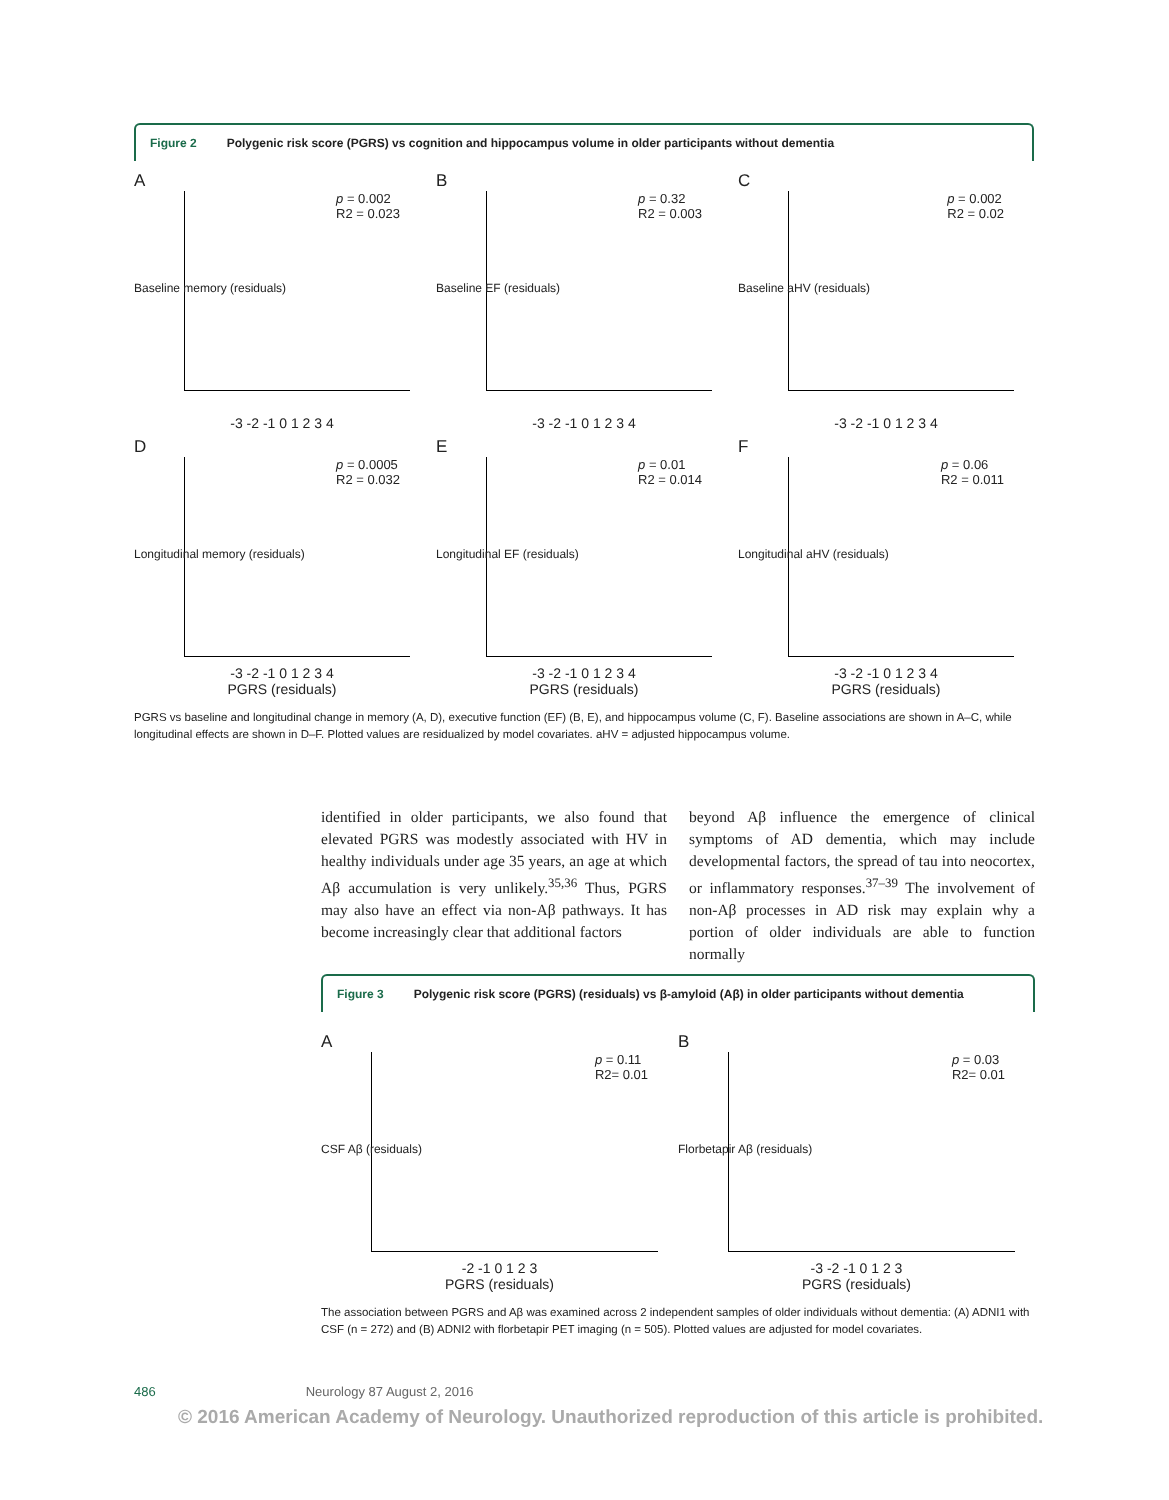Figure 2 Polygenic risk score (PGRS) vs cognition and hippocampus volume in older participants without dementia
A
p = 0.002
R2 = 0.023
Baseline memory (residuals)
-3 -2 -1 0 1 2 3 4
B
p = 0.32
R2 = 0.003
Baseline EF (residuals)
-3 -2 -1 0 1 2 3 4
C
p = 0.002
R2 = 0.02
Baseline aHV (residuals)
-3 -2 -1 0 1 2 3 4
D
p = 0.0005
R2 = 0.032
Longitudinal memory (residuals)
-3 -2 -1 0 1 2 3 4
PGRS (residuals)
E
p = 0.01
R2 = 0.014
Longitudinal EF (residuals)
-3 -2 -1 0 1 2 3 4
PGRS (residuals)
F
p = 0.06
R2 = 0.011
Longitudinal aHV (residuals)
-3 -2 -1 0 1 2 3 4
PGRS (residuals)
PGRS vs baseline and longitudinal change in memory (A, D), executive function (EF) (B, E), and hippocampus volume (C, F). Baseline associations are shown in A–C, while longitudinal effects are shown in D–F. Plotted values are residualized by model covariates. aHV = adjusted hippocampus volume.
identified in older participants, we also found that elevated PGRS was modestly associated with HV in healthy individuals under age 35 years, an age at which Aβ accumulation is very unlikely.<sup>35,36</sup> Thus, PGRS may also have an effect via non-Aβ pathways. It has become increasingly clear that additional factors
beyond Aβ influence the emergence of clinical symptoms of AD dementia, which may include developmental factors, the spread of tau into neocortex, or inflammatory responses.<sup>37–39</sup> The involvement of non-Aβ processes in AD risk may explain why a portion of older individuals are able to function normally
Figure 3 Polygenic risk score (PGRS) (residuals) vs β-amyloid (Aβ) in older participants without dementia
A
p = 0.11
R2= 0.01
CSF Aβ (residuals)
-2 -1 0 1 2 3
PGRS (residuals)
B
p = 0.03
R2= 0.01
Florbetapir Aβ (residuals)
-3 -2 -1 0 1 2 3
PGRS (residuals)
The association between PGRS and Aβ was examined across 2 independent samples of older individuals without dementia: (A) ADNI1 with CSF (n = 272) and (B) ADNI2 with florbetapir PET imaging (n = 505). Plotted values are adjusted for model covariates.
486 Neurology 87 August 2, 2016
© 2016 American Academy of Neurology. Unauthorized reproduction of this article is prohibited.